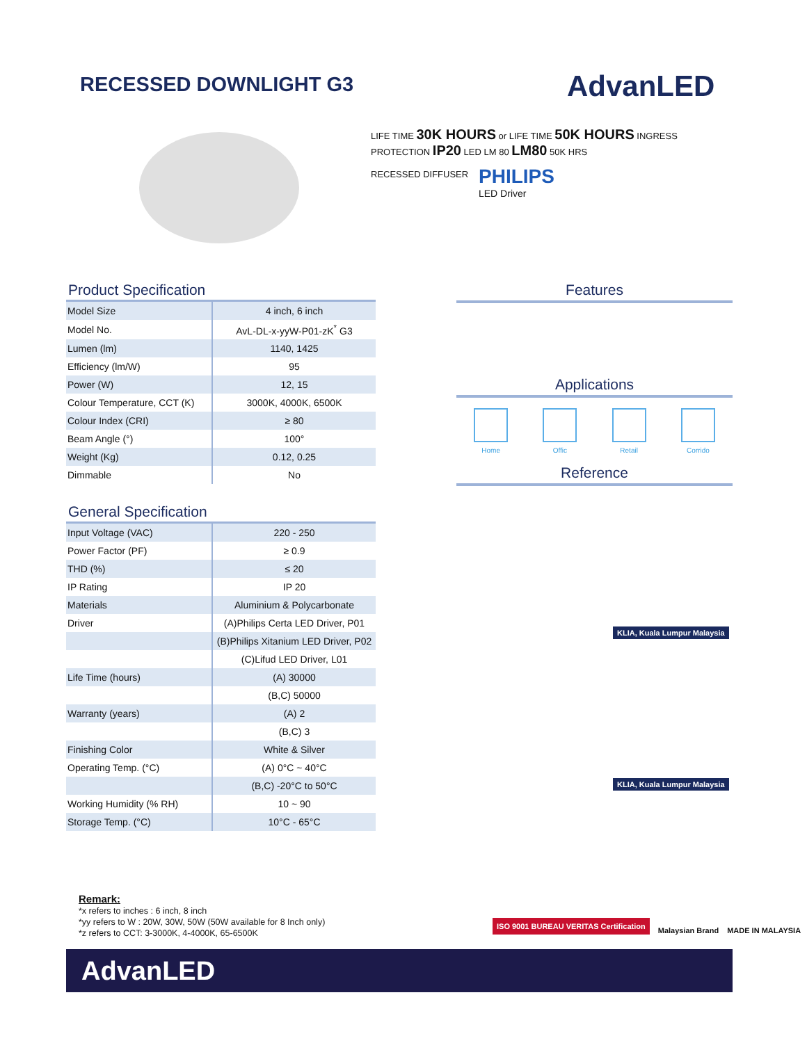RECESSED DOWNLIGHT G3 AdvanLED
LIFE TIME 30K HOURS or LIFE TIME 50K HOURS INGRESS PROTECTION IP20 LED LM 80 LM80 50K HRS
RECESSED DIFFUSER
PHILIPS
LED Driver
Product Specification
| Model Size | 4 inch, 6 inch |
| Model No. | AvL-DL-x-yyW-P01-zK<sup>*</sup> G3 |
| Lumen (lm) | 1140, 1425 |
| Efficiency (lm/W) | 95 |
| Power (W) | 12, 15 |
| Colour Temperature, CCT (K) | 3000K, 4000K, 6500K |
| Colour Index (CRI) | ≥ 80 |
| Beam Angle (°) | 100° |
| Weight (Kg) | 0.12, 0.25 |
| Dimmable | No |
General Specification
| Input Voltage (VAC) | 220 - 250 |
| Power Factor (PF) | ≥ 0.9 |
| THD (%) | ≤ 20 |
| IP Rating | IP 20 |
| Materials | Aluminium & Polycarbonate |
| Driver | (A)Philips Certa LED Driver, P01 |
| | (B)Philips Xitanium LED Driver, P02 |
| | (C)Lifud LED Driver, L01 |
| Life Time (hours) | (A) 30000 |
| | (B,C) 50000 |
| Warranty (years) | (A) 2 |
| | (B,C) 3 |
| Finishing Color | White & Silver |
| Operating Temp. (°C) | (A) 0°C ~ 40°C |
| | (B,C) -20°C to 50°C |
| Working Humidity (% RH) | 10 ~ 90 |
| Storage Temp. (°C) | 10°C - 65°C |
Features
Applications
Home Offic Retail Corrido
Reference
KLIA, Kuala Lumpur Malaysia
KLIA, Kuala Lumpur Malaysia
Remark:
*x refers to inches : 6 inch, 8 inch
*yy refers to W : 20W, 30W, 50W (50W available for 8 Inch only)
*z refers to CCT: 3-3000K, 4-4000K, 65-6500K
ISO 9001 BUREAU VERITAS Certification Malaysian Brand MADE IN MALAYSIA
AdvanLED